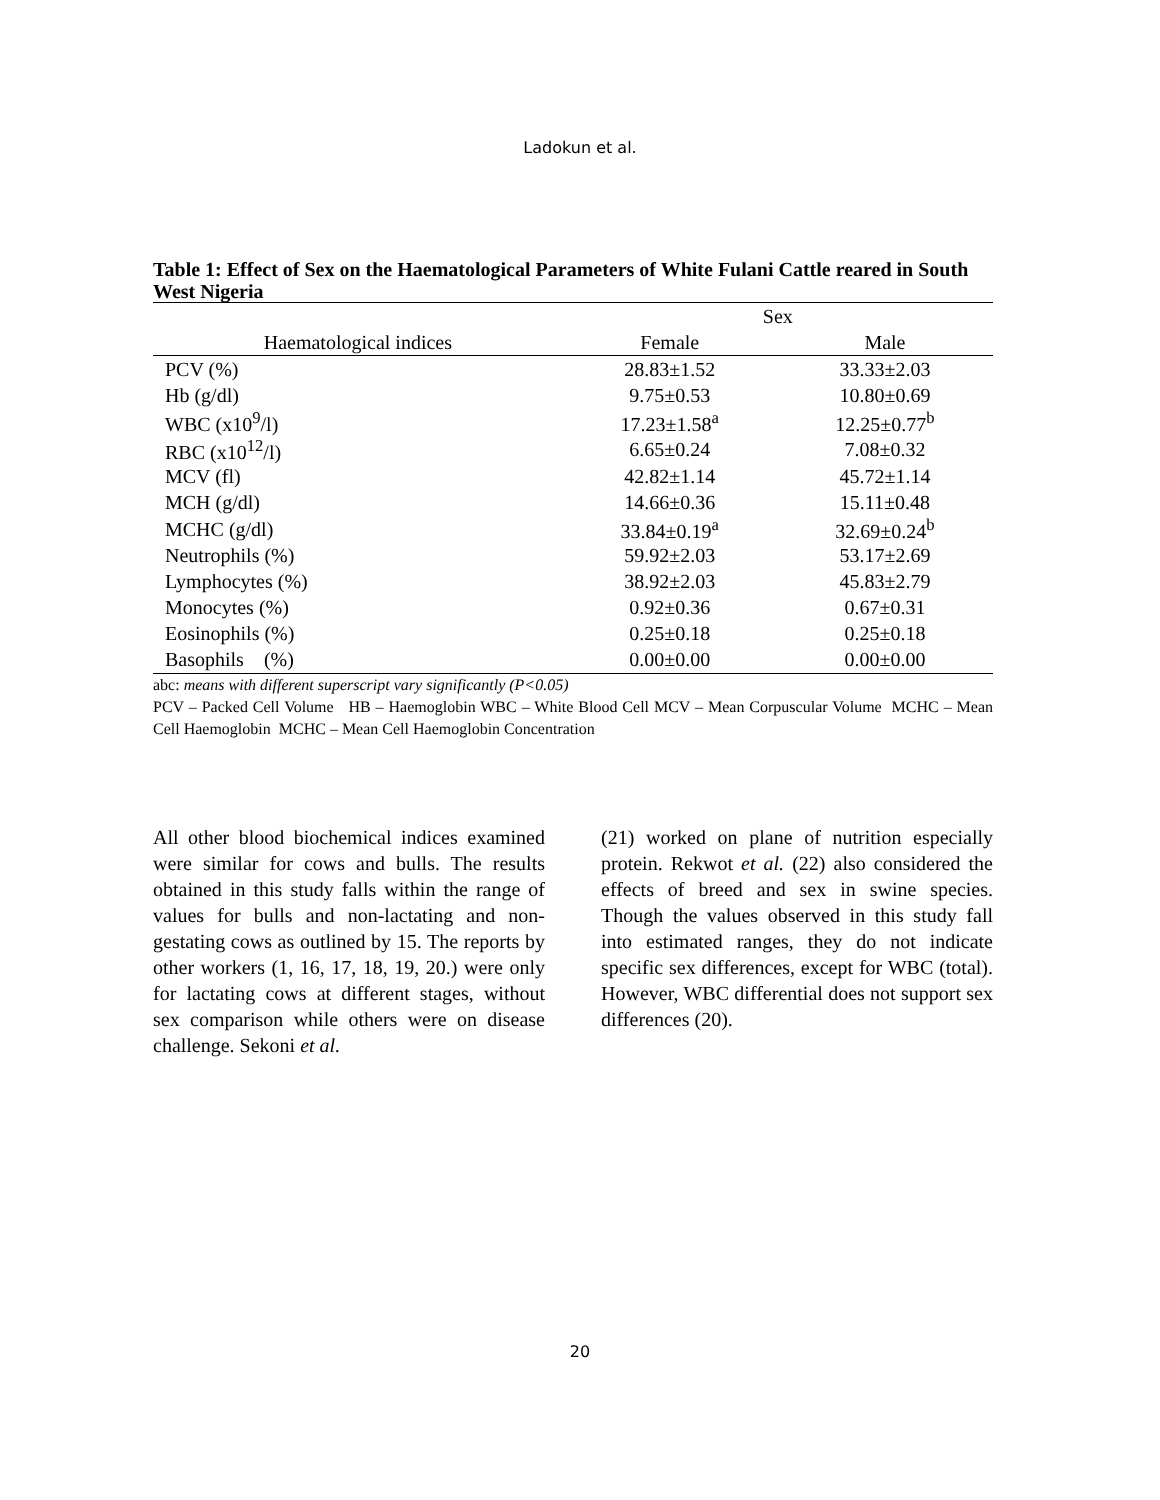Ladokun et al.
Table 1: Effect of Sex on the Haematological Parameters of White Fulani Cattle reared in South West Nigeria
| | Sex | |
| --- | --- | --- |
| Haematological indices | Female | Male |
| PCV (%) | 28.83±1.52 | 33.33±2.03 |
| Hb (g/dl) | 9.75±0.53 | 10.80±0.69 |
| WBC (x10<sup>9</sup>/l) | 17.23±1.58<sup>a</sup> | 12.25±0.77<sup>b</sup> |
| RBC (x10<sup>12</sup>/l) | 6.65±0.24 | 7.08±0.32 |
| MCV (fl) | 42.82±1.14 | 45.72±1.14 |
| MCH (g/dl) | 14.66±0.36 | 15.11±0.48 |
| MCHC (g/dl) | 33.84±0.19<sup>a</sup> | 32.69±0.24<sup>b</sup> |
| Neutrophils (%) | 59.92±2.03 | 53.17±2.69 |
| Lymphocytes (%) | 38.92±2.03 | 45.83±2.79 |
| Monocytes (%) | 0.92±0.36 | 0.67±0.31 |
| Eosinophils (%) | 0.25±0.18 | 0.25±0.18 |
| Basophils (%) | 0.00±0.00 | 0.00±0.00 |
abc: means with different superscript vary significantly (P<0.05)
PCV – Packed Cell Volume HB – Haemoglobin WBC – White Blood Cell MCV – Mean Corpuscular Volume MCHC – Mean Cell Haemoglobin MCHC – Mean Cell Haemoglobin Concentration
All other blood biochemical indices examined were similar for cows and bulls. The results obtained in this study falls within the range of values for bulls and non-lactating and non-gestating cows as outlined by 15. The reports by other workers (1, 16, 17, 18, 19, 20.) were only for lactating cows at different stages, without sex comparison while others were on disease challenge. Sekoni et al.
(21) worked on plane of nutrition especially protein. Rekwot et al. (22) also considered the effects of breed and sex in swine species. Though the values observed in this study fall into estimated ranges, they do not indicate specific sex differences, except for WBC (total). However, WBC differential does not support sex differences (20).
20